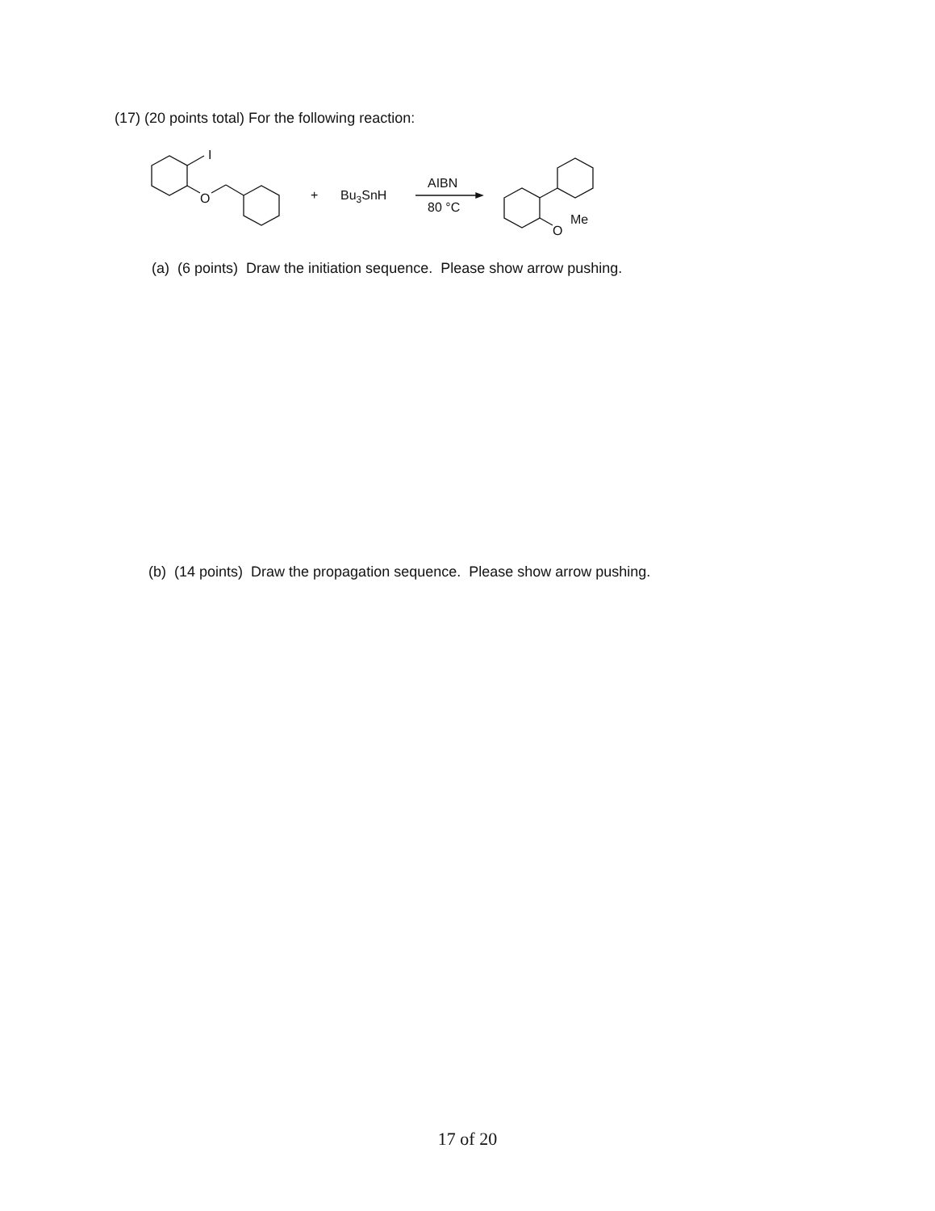(17) (20 points total) For the following reaction:
I
O
+
Bu3SnH
AIBN
80 °C
O
Me
(a) (6 points) Draw the initiation sequence. Please show arrow pushing.
(b) (14 points) Draw the propagation sequence. Please show arrow pushing.
17 of 20